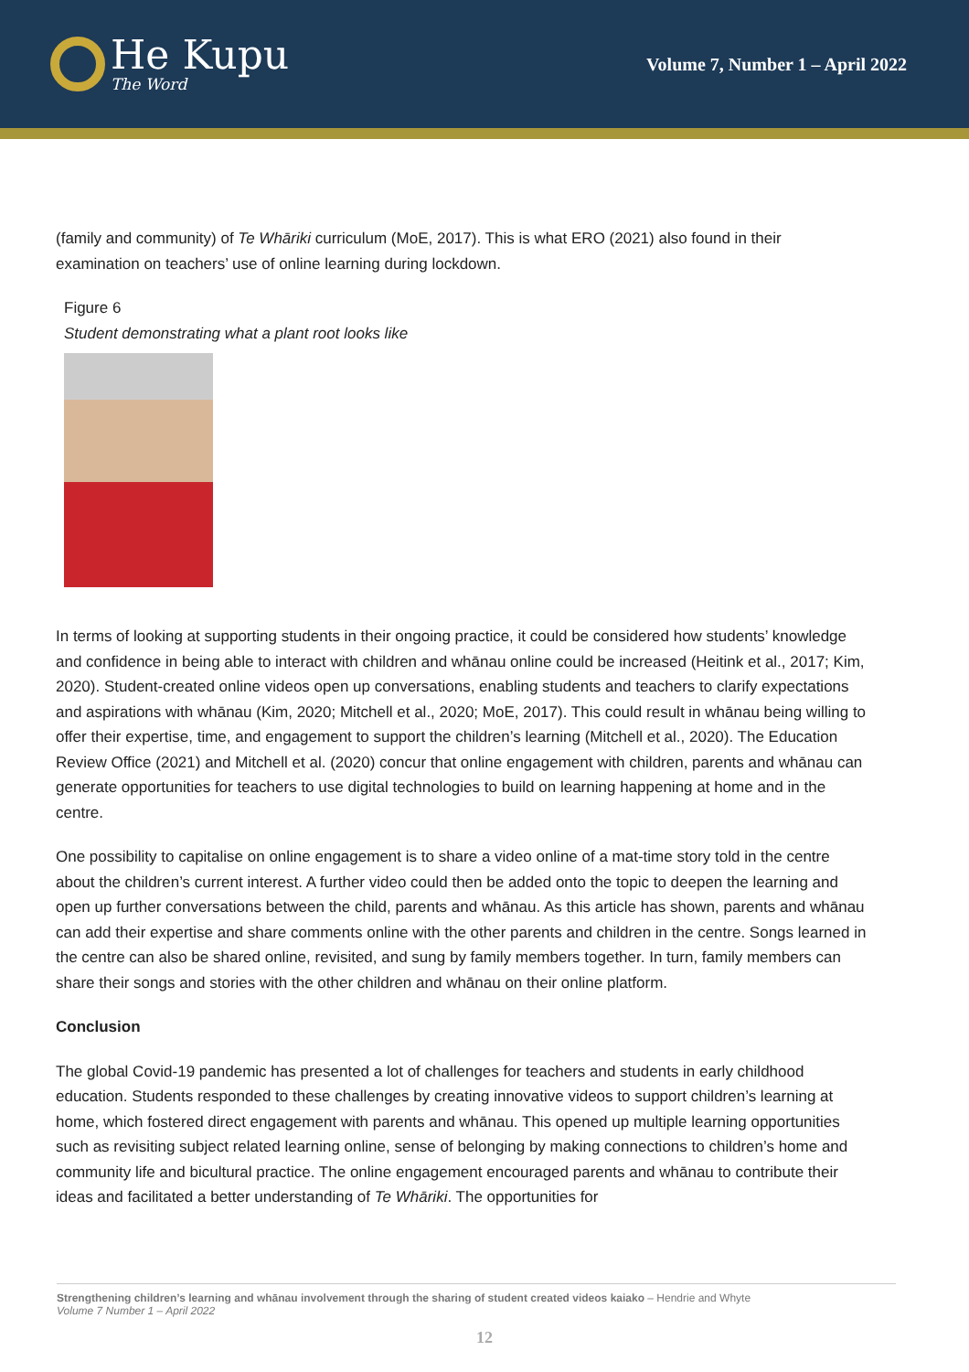He Kupu
The Word
Volume 7, Number 1 – April 2022
(family and community) of Te Whāriki curriculum (MoE, 2017). This is what ERO (2021) also found in their examination on teachers’ use of online learning during lockdown.
Figure 6
Student demonstrating what a plant root looks like
In terms of looking at supporting students in their ongoing practice, it could be considered how students’ knowledge and confidence in being able to interact with children and whānau online could be increased (Heitink et al., 2017; Kim, 2020). Student-created online videos open up conversations, enabling students and teachers to clarify expectations and aspirations with whānau (Kim, 2020; Mitchell et al., 2020; MoE, 2017). This could result in whānau being willing to offer their expertise, time, and engagement to support the children’s learning (Mitchell et al., 2020). The Education Review Office (2021) and Mitchell et al. (2020) concur that online engagement with children, parents and whānau can generate opportunities for teachers to use digital technologies to build on learning happening at home and in the centre.
One possibility to capitalise on online engagement is to share a video online of a mat-time story told in the centre about the children’s current interest. A further video could then be added onto the topic to deepen the learning and open up further conversations between the child, parents and whānau. As this article has shown, parents and whānau can add their expertise and share comments online with the other parents and children in the centre. Songs learned in the centre can also be shared online, revisited, and sung by family members together. In turn, family members can share their songs and stories with the other children and whānau on their online platform.
Conclusion
The global Covid-19 pandemic has presented a lot of challenges for teachers and students in early childhood education. Students responded to these challenges by creating innovative videos to support children’s learning at home, which fostered direct engagement with parents and whānau. This opened up multiple learning opportunities such as revisiting subject related learning online, sense of belonging by making connections to children’s home and community life and bicultural practice. The online engagement encouraged parents and whānau to contribute their ideas and facilitated a better understanding of Te Whāriki. The opportunities for
Strengthening children’s learning and whānau involvement through the sharing of student created videos kaiako – Hendrie and Whyte
Volume 7 Number 1 – April 2022
12